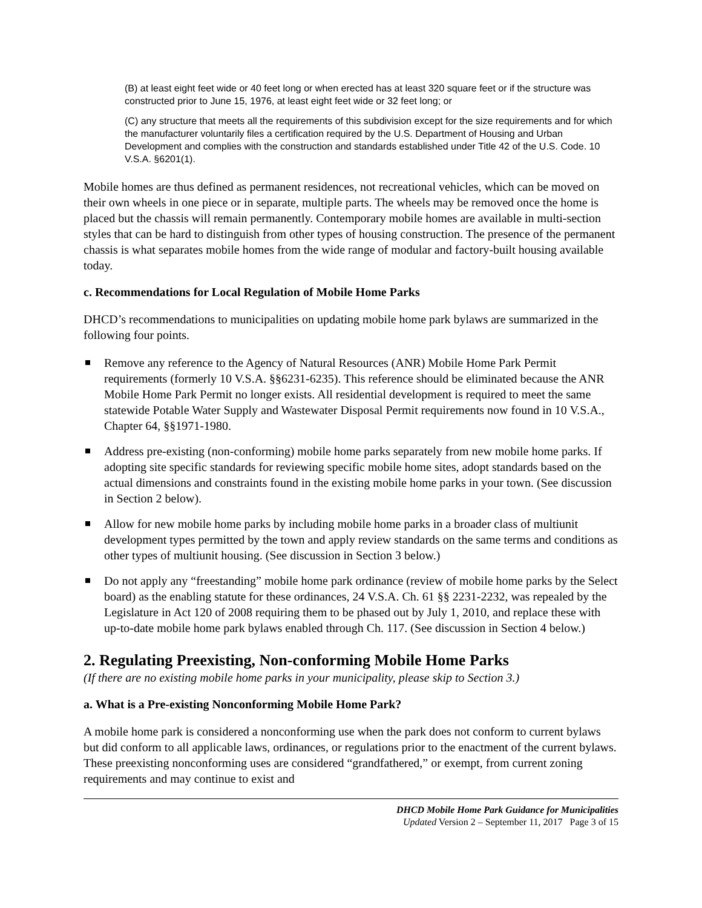(B) at least eight feet wide or 40 feet long or when erected has at least 320 square feet or if the structure was constructed prior to June 15, 1976, at least eight feet wide or 32 feet long; or
(C) any structure that meets all the requirements of this subdivision except for the size requirements and for which the manufacturer voluntarily files a certification required by the U.S. Department of Housing and Urban Development and complies with the construction and standards established under Title 42 of the U.S. Code. 10 V.S.A. §6201(1).
Mobile homes are thus defined as permanent residences, not recreational vehicles, which can be moved on their own wheels in one piece or in separate, multiple parts. The wheels may be removed once the home is placed but the chassis will remain permanently. Contemporary mobile homes are available in multi-section styles that can be hard to distinguish from other types of housing construction. The presence of the permanent chassis is what separates mobile homes from the wide range of modular and factory-built housing available today.
c. Recommendations for Local Regulation of Mobile Home Parks
DHCD’s recommendations to municipalities on updating mobile home park bylaws are summarized in the following four points.
Remove any reference to the Agency of Natural Resources (ANR) Mobile Home Park Permit requirements (formerly 10 V.S.A. §§6231-6235). This reference should be eliminated because the ANR Mobile Home Park Permit no longer exists. All residential development is required to meet the same statewide Potable Water Supply and Wastewater Disposal Permit requirements now found in 10 V.S.A., Chapter 64, §§1971-1980.
Address pre-existing (non-conforming) mobile home parks separately from new mobile home parks. If adopting site specific standards for reviewing specific mobile home sites, adopt standards based on the actual dimensions and constraints found in the existing mobile home parks in your town. (See discussion in Section 2 below).
Allow for new mobile home parks by including mobile home parks in a broader class of multiunit development types permitted by the town and apply review standards on the same terms and conditions as other types of multiunit housing. (See discussion in Section 3 below.)
Do not apply any “freestanding” mobile home park ordinance (review of mobile home parks by the Select board) as the enabling statute for these ordinances, 24 V.S.A. Ch. 61 §§ 2231-2232, was repealed by the Legislature in Act 120 of 2008 requiring them to be phased out by July 1, 2010, and replace these with up-to-date mobile home park bylaws enabled through Ch. 117. (See discussion in Section 4 below.)
2. Regulating Preexisting, Non-conforming Mobile Home Parks
(If there are no existing mobile home parks in your municipality, please skip to Section 3.)
a. What is a Pre-existing Nonconforming Mobile Home Park?
A mobile home park is considered a nonconforming use when the park does not conform to current bylaws but did conform to all applicable laws, ordinances, or regulations prior to the enactment of the current bylaws. These preexisting nonconforming uses are considered “grandfathered,” or exempt, from current zoning requirements and may continue to exist and
DHCD Mobile Home Park Guidance for Municipalities
Updated Version 2 – September 11, 2017 Page 3 of 15